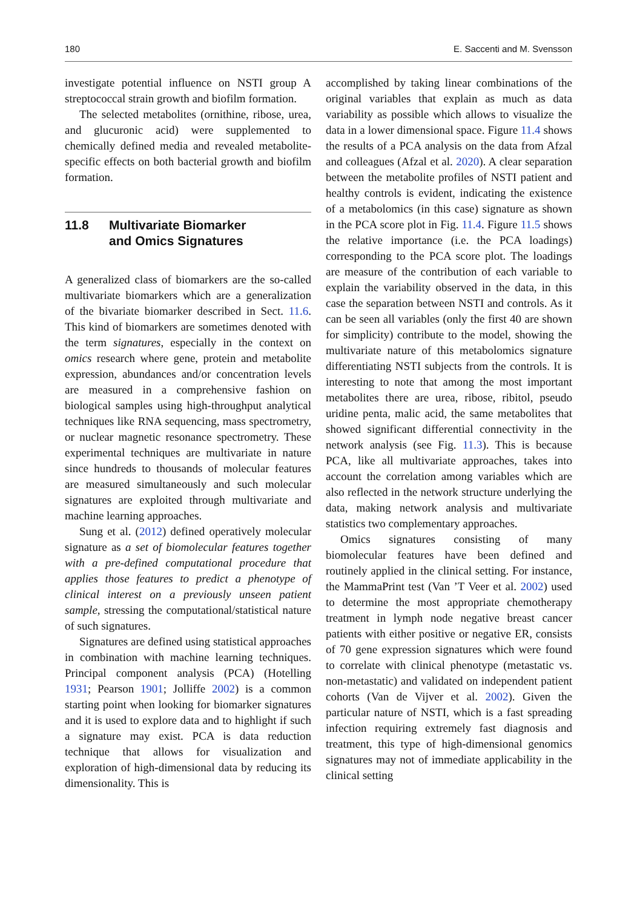180 E. Saccenti and M. Svensson
investigate potential influence on NSTI group A streptococcal strain growth and biofilm formation.
The selected metabolites (ornithine, ribose, urea, and glucuronic acid) were supplemented to chemically defined media and revealed metabolite-specific effects on both bacterial growth and biofilm formation.
11.8 Multivariate Biomarker
and Omics Signatures
A generalized class of biomarkers are the so-called multivariate biomarkers which are a generalization of the bivariate biomarker described in Sect. 11.6. This kind of biomarkers are sometimes denoted with the term signatures, especially in the context on omics research where gene, protein and metabolite expression, abundances and/or concentration levels are measured in a comprehensive fashion on biological samples using high-throughput analytical techniques like RNA sequencing, mass spectrometry, or nuclear magnetic resonance spectrometry. These experimental techniques are multivariate in nature since hundreds to thousands of molecular features are measured simultaneously and such molecular signatures are exploited through multivariate and machine learning approaches.
Sung et al. (2012) defined operatively molecular signature as a set of biomolecular features together with a pre-defined computational procedure that applies those features to predict a phenotype of clinical interest on a previously unseen patient sample, stressing the computational/statistical nature of such signatures.
Signatures are defined using statistical approaches in combination with machine learning techniques. Principal component analysis (PCA) (Hotelling 1931; Pearson 1901; Jolliffe 2002) is a common starting point when looking for biomarker signatures and it is used to explore data and to highlight if such a signature may exist. PCA is data reduction technique that allows for visualization and exploration of high-dimensional data by reducing its dimensionality. This is
accomplished by taking linear combinations of the original variables that explain as much as data variability as possible which allows to visualize the data in a lower dimensional space. Figure 11.4 shows the results of a PCA analysis on the data from Afzal and colleagues (Afzal et al. 2020). A clear separation between the metabolite profiles of NSTI patient and healthy controls is evident, indicating the existence of a metabolomics (in this case) signature as shown in the PCA score plot in Fig. 11.4. Figure 11.5 shows the relative importance (i.e. the PCA loadings) corresponding to the PCA score plot. The loadings are measure of the contribution of each variable to explain the variability observed in the data, in this case the separation between NSTI and controls. As it can be seen all variables (only the first 40 are shown for simplicity) contribute to the model, showing the multivariate nature of this metabolomics signature differentiating NSTI subjects from the controls. It is interesting to note that among the most important metabolites there are urea, ribose, ribitol, pseudo uridine penta, malic acid, the same metabolites that showed significant differential connectivity in the network analysis (see Fig. 11.3). This is because PCA, like all multivariate approaches, takes into account the correlation among variables which are also reflected in the network structure underlying the data, making network analysis and multivariate statistics two complementary approaches.
Omics signatures consisting of many biomolecular features have been defined and routinely applied in the clinical setting. For instance, the MammaPrint test (Van ’T Veer et al. 2002) used to determine the most appropriate chemotherapy treatment in lymph node negative breast cancer patients with either positive or negative ER, consists of 70 gene expression signatures which were found to correlate with clinical phenotype (metastatic vs. non-metastatic) and validated on independent patient cohorts (Van de Vijver et al. 2002). Given the particular nature of NSTI, which is a fast spreading infection requiring extremely fast diagnosis and treatment, this type of high-dimensional genomics signatures may not of immediate applicability in the clinical setting